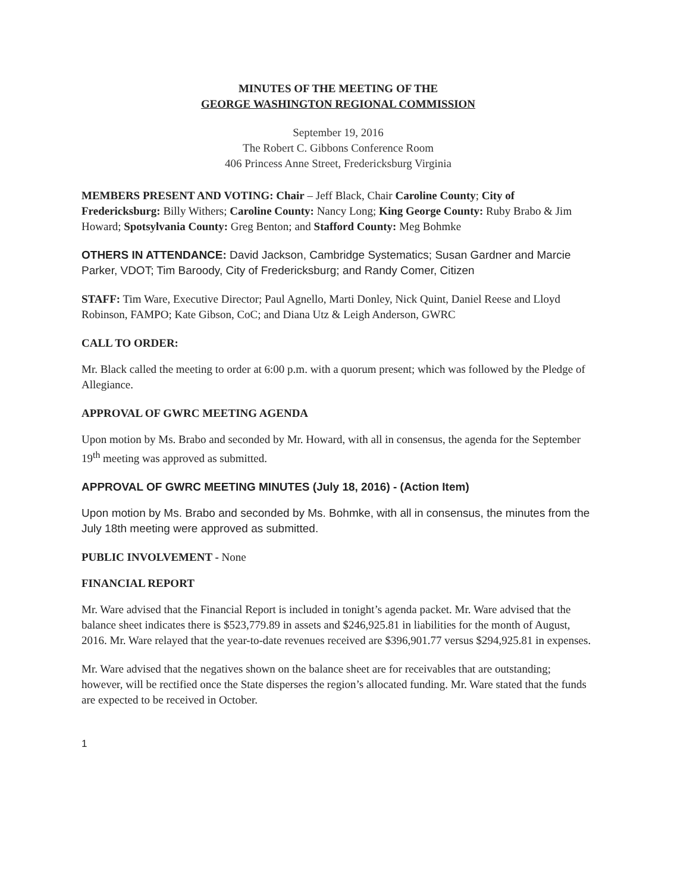MINUTES OF THE MEETING OF THE
GEORGE WASHINGTON REGIONAL COMMISSION
September 19, 2016
The Robert C. Gibbons Conference Room
406 Princess Anne Street, Fredericksburg Virginia
MEMBERS PRESENT AND VOTING: Chair – Jeff Black, Chair Caroline County; City of Fredericksburg: Billy Withers; Caroline County: Nancy Long; King George County: Ruby Brabo & Jim Howard; Spotsylvania County: Greg Benton; and Stafford County: Meg Bohmke
OTHERS IN ATTENDANCE: David Jackson, Cambridge Systematics; Susan Gardner and Marcie Parker, VDOT; Tim Baroody, City of Fredericksburg; and Randy Comer, Citizen
STAFF: Tim Ware, Executive Director; Paul Agnello, Marti Donley, Nick Quint, Daniel Reese and Lloyd Robinson, FAMPO; Kate Gibson, CoC; and Diana Utz & Leigh Anderson, GWRC
CALL TO ORDER:
Mr. Black called the meeting to order at 6:00 p.m. with a quorum present; which was followed by the Pledge of Allegiance.
APPROVAL OF GWRC MEETING AGENDA
Upon motion by Ms. Brabo and seconded by Mr. Howard, with all in consensus, the agenda for the September 19<sup>th</sup> meeting was approved as submitted.
APPROVAL OF GWRC MEETING MINUTES (July 18, 2016) - (Action Item)
Upon motion by Ms. Brabo and seconded by Ms. Bohmke, with all in consensus, the minutes from the July 18th meeting were approved as submitted.
PUBLIC INVOLVEMENT - None
FINANCIAL REPORT
Mr. Ware advised that the Financial Report is included in tonight’s agenda packet. Mr. Ware advised that the balance sheet indicates there is $523,779.89 in assets and $246,925.81 in liabilities for the month of August, 2016. Mr. Ware relayed that the year-to-date revenues received are $396,901.77 versus $294,925.81 in expenses.
Mr. Ware advised that the negatives shown on the balance sheet are for receivables that are outstanding; however, will be rectified once the State disperses the region’s allocated funding. Mr. Ware stated that the funds are expected to be received in October.
1